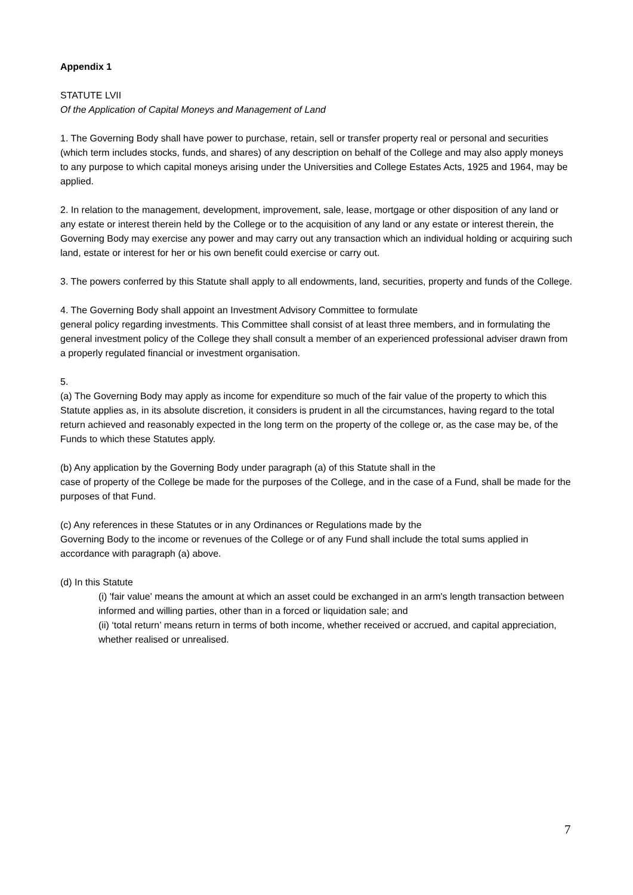Appendix 1
STATUTE LVII
Of the Application of Capital Moneys and Management of Land
1. The Governing Body shall have power to purchase, retain, sell or transfer property real or personal and securities (which term includes stocks, funds, and shares) of any description on behalf of the College and may also apply moneys to any purpose to which capital moneys arising under the Universities and College Estates Acts, 1925 and 1964, may be applied.
2. In relation to the management, development, improvement, sale, lease, mortgage or other disposition of any land or any estate or interest therein held by the College or to the acquisition of any land or any estate or interest therein, the Governing Body may exercise any power and may carry out any transaction which an individual holding or acquiring such land, estate or interest for her or his own benefit could exercise or carry out.
3. The powers conferred by this Statute shall apply to all endowments, land, securities, property and funds of the College.
4. The Governing Body shall appoint an Investment Advisory Committee to formulate
general policy regarding investments. This Committee shall consist of at least three members, and in formulating the general investment policy of the College they shall consult a member of an experienced professional adviser drawn from a properly regulated financial or investment organisation.
5.
(a) The Governing Body may apply as income for expenditure so much of the fair value of the property to which this Statute applies as, in its absolute discretion, it considers is prudent in all the circumstances, having regard to the total return achieved and reasonably expected in the long term on the property of the college or, as the case may be, of the Funds to which these Statutes apply.
(b) Any application by the Governing Body under paragraph (a) of this Statute shall in the
case of property of the College be made for the purposes of the College, and in the case of a Fund, shall be made for the purposes of that Fund.
(c) Any references in these Statutes or in any Ordinances or Regulations made by the
Governing Body to the income or revenues of the College or of any Fund shall include the total sums applied in accordance with paragraph (a) above.
(d) In this Statute
(i) 'fair value' means the amount at which an asset could be exchanged in an arm's length transaction between informed and willing parties, other than in a forced or liquidation sale; and
(ii) ‘total return’ means return in terms of both income, whether received or accrued, and capital appreciation, whether realised or unrealised.
7